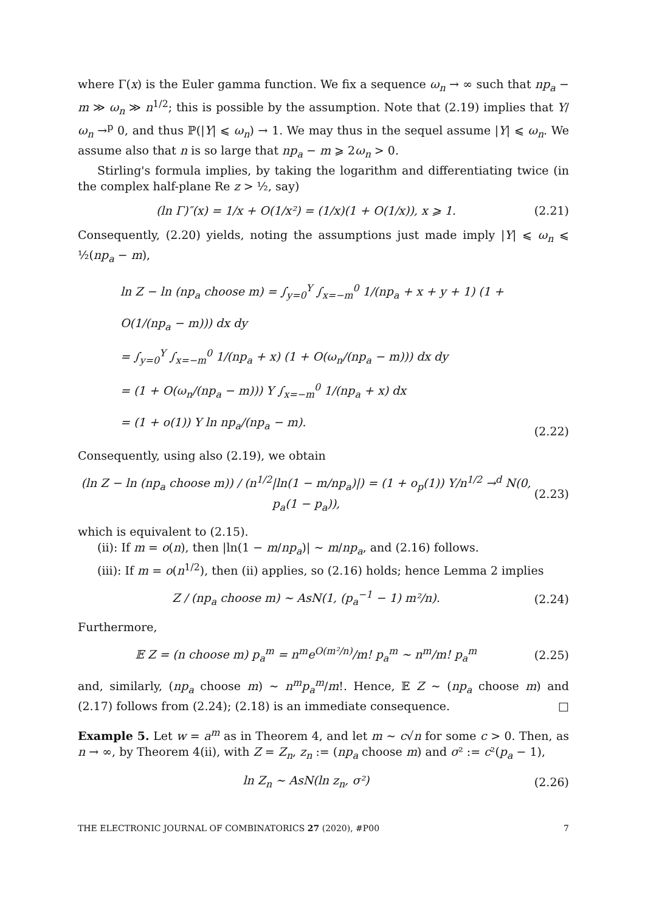where Γ(x) is the Euler gamma function. We fix a sequence ω<sub>n</sub> → ∞ such that np<sub>a</sub> − m ≫ ω<sub>n</sub> ≫ n<sup>1/2</sup>; this is possible by the assumption. Note that (2.19) implies that Y/ω<sub>n</sub> →<sup>p</sup> 0, and thus ℙ(|Y| ⩽ ω<sub>n</sub>) → 1. We may thus in the sequel assume |Y| ⩽ ω<sub>n</sub>. We assume also that n is so large that np<sub>a</sub> − m ⩾ 2ω<sub>n</sub> > 0.
Stirling's formula implies, by taking the logarithm and differentiating twice (in the complex half-plane Re z > ½, say)
(ln Γ)″(x) = 1/x + O(1/x²) = (1/x)(1 + O(1/x)), x ⩾ 1. (2.21)
Consequently, (2.20) yields, noting the assumptions just made imply |Y| ⩽ ω<sub>n</sub> ⩽ ½(np<sub>a</sub> − m),
ln Z − ln (np<sub>a</sub> choose m) = ∫<sub>y=0</sub><sup>Y</sup> ∫<sub>x=−m</sub><sup>0</sup> 1/(np<sub>a</sub> + x + y + 1) (1 + O(1/(np<sub>a</sub> − m))) dx dy
= ∫<sub>y=0</sub><sup>Y</sup> ∫<sub>x=−m</sub><sup>0</sup> 1/(np<sub>a</sub> + x) (1 + O(ω<sub>n</sub>/(np<sub>a</sub> − m))) dx dy
= (1 + O(ω<sub>n</sub>/(np<sub>a</sub> − m))) Y ∫<sub>x=−m</sub><sup>0</sup> 1/(np<sub>a</sub> + x) dx
= (1 + o(1)) Y ln np<sub>a</sub>/(np<sub>a</sub> − m). (2.22)
Consequently, using also (2.19), we obtain
(ln Z − ln (np<sub>a</sub> choose m)) / (n<sup>1/2</sup>|ln(1 − m/np<sub>a</sub>)|) = (1 + o<sub>p</sub>(1)) Y/n<sup>1/2</sup> →<sup>d</sup> N(0, p<sub>a</sub>(1 − p<sub>a</sub>)), (2.23)
which is equivalent to (2.15).
(ii): If m = o(n), then |ln(1 − m/np<sub>a</sub>)| ∼ m/np<sub>a</sub>, and (2.16) follows.
(iii): If m = o(n<sup>1/2</sup>), then (ii) applies, so (2.16) holds; hence Lemma 2 implies
Z / (np<sub>a</sub> choose m) ∼ AsN(1, (p<sub>a</sub><sup>−1</sup> − 1) m²/n). (2.24)
Furthermore,
𝔼 Z = (n choose m) p<sub>a</sub><sup>m</sup> = n<sup>m</sup>e<sup>O(m²/n)</sup>/m! p<sub>a</sub><sup>m</sup> ∼ n<sup>m</sup>/m! p<sub>a</sub><sup>m</sup> (2.25)
and, similarly, (np<sub>a</sub> choose m) ∼ n<sup>m</sup>p<sub>a</sub><sup>m</sup>/m!. Hence, 𝔼 Z ∼ (np<sub>a</sub> choose m) and (2.17) follows from (2.24); (2.18) is an immediate consequence. □
Example 5. Let w = a<sup>m</sup> as in Theorem 4, and let m ∼ c√n for some c > 0. Then, as n → ∞, by Theorem 4(ii), with Z = Z<sub>n</sub>, z<sub>n</sub> := (np<sub>a</sub> choose m) and σ² := c²(p<sub>a</sub> − 1),
ln Z<sub>n</sub> ∼ AsN(ln z<sub>n</sub>, σ²) (2.26)
THE ELECTRONIC JOURNAL OF COMBINATORICS 27 (2020), #P00 7